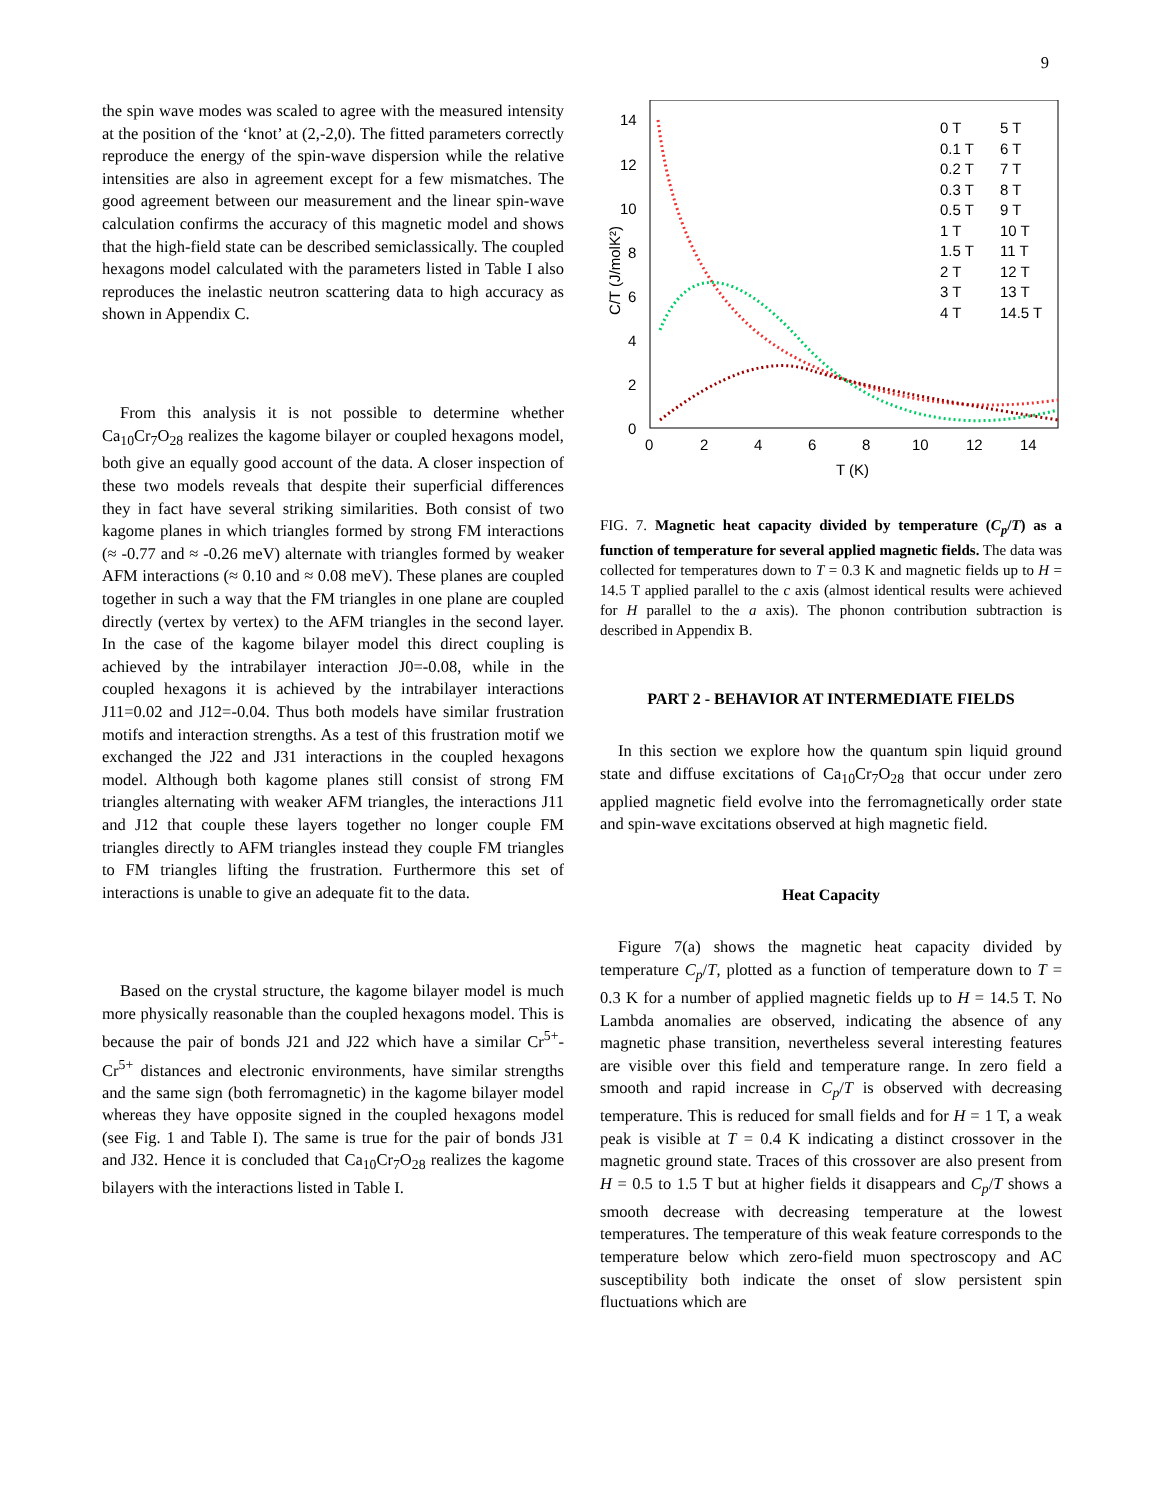9
the spin wave modes was scaled to agree with the measured intensity at the position of the ‘knot’ at (2,-2,0). The fitted parameters correctly reproduce the energy of the spin-wave dispersion while the relative intensities are also in agreement except for a few mismatches. The good agreement between our measurement and the linear spin-wave calculation confirms the accuracy of this magnetic model and shows that the high-field state can be described semiclassically. The coupled hexagons model calculated with the parameters listed in Table I also reproduces the inelastic neutron scattering data to high accuracy as shown in Appendix C.
From this analysis it is not possible to determine whether Ca<sub>10</sub>Cr<sub>7</sub>O<sub>28</sub> realizes the kagome bilayer or coupled hexagons model, both give an equally good account of the data. A closer inspection of these two models reveals that despite their superficial differences they in fact have several striking similarities. Both consist of two kagome planes in which triangles formed by strong FM interactions (≈ -0.77 and ≈ -0.26 meV) alternate with triangles formed by weaker AFM interactions (≈ 0.10 and ≈ 0.08 meV). These planes are coupled together in such a way that the FM triangles in one plane are coupled directly (vertex by vertex) to the AFM triangles in the second layer. In the case of the kagome bilayer model this direct coupling is achieved by the intrabilayer interaction J0=-0.08, while in the coupled hexagons it is achieved by the intrabilayer interactions J11=0.02 and J12=-0.04. Thus both models have similar frustration motifs and interaction strengths. As a test of this frustration motif we exchanged the J22 and J31 interactions in the coupled hexagons model. Although both kagome planes still consist of strong FM triangles alternating with weaker AFM triangles, the interactions J11 and J12 that couple these layers together no longer couple FM triangles directly to AFM triangles instead they couple FM triangles to FM triangles lifting the frustration. Furthermore this set of interactions is unable to give an adequate fit to the data.
Based on the crystal structure, the kagome bilayer model is much more physically reasonable than the coupled hexagons model. This is because the pair of bonds J21 and J22 which have a similar Cr<sup>5+</sup>-Cr<sup>5+</sup> distances and electronic environments, have similar strengths and the same sign (both ferromagnetic) in the kagome bilayer model whereas they have opposite signed in the coupled hexagons model (see Fig. 1 and Table I). The same is true for the pair of bonds J31 and J32. Hence it is concluded that Ca<sub>10</sub>Cr<sub>7</sub>O<sub>28</sub> realizes the kagome bilayers with the interactions listed in Table I.
14
12
10
8
6
4
2
0
0
2
4
6
8
10
12
14
T (K)
C/T (J/molK²)
0 T
0.1 T
0.2 T
0.3 T
0.5 T
1 T
1.5 T
2 T
3 T
4 T
5 T
6 T
7 T
8 T
9 T
10 T
11 T
12 T
13 T
14.5 T
FIG. 7. Magnetic heat capacity divided by temperature (C<sub>p</sub>/T) as a function of temperature for several applied magnetic fields. The data was collected for temperatures down to T = 0.3 K and magnetic fields up to H = 14.5 T applied parallel to the c axis (almost identical results were achieved for H parallel to the a axis). The phonon contribution subtraction is described in Appendix B.
PART 2 - BEHAVIOR AT INTERMEDIATE FIELDS
In this section we explore how the quantum spin liquid ground state and diffuse excitations of Ca<sub>10</sub>Cr<sub>7</sub>O<sub>28</sub> that occur under zero applied magnetic field evolve into the ferromagnetically order state and spin-wave excitations observed at high magnetic field.
Heat Capacity
Figure 7(a) shows the magnetic heat capacity divided by temperature C<sub>p</sub>/T, plotted as a function of temperature down to T = 0.3 K for a number of applied magnetic fields up to H = 14.5 T. No Lambda anomalies are observed, indicating the absence of any magnetic phase transition, nevertheless several interesting features are visible over this field and temperature range. In zero field a smooth and rapid increase in C<sub>p</sub>/T is observed with decreasing temperature. This is reduced for small fields and for H = 1 T, a weak peak is visible at T = 0.4 K indicating a distinct crossover in the magnetic ground state. Traces of this crossover are also present from H = 0.5 to 1.5 T but at higher fields it disappears and C<sub>p</sub>/T shows a smooth decrease with decreasing temperature at the lowest temperatures. The temperature of this weak feature corresponds to the temperature below which zero-field muon spectroscopy and AC susceptibility both indicate the onset of slow persistent spin fluctuations which are